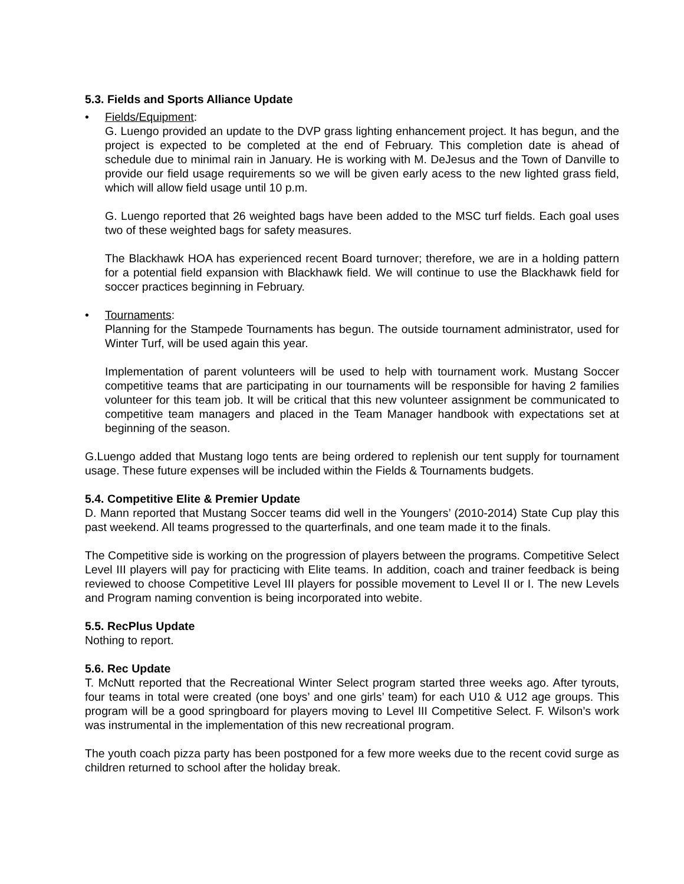5.3. Fields and Sports Alliance Update
• Fields/Equipment:
G. Luengo provided an update to the DVP grass lighting enhancement project. It has begun, and the project is expected to be completed at the end of February. This completion date is ahead of schedule due to minimal rain in January. He is working with M. DeJesus and the Town of Danville to provide our field usage requirements so we will be given early acess to the new lighted grass field, which will allow field usage until 10 p.m.
G. Luengo reported that 26 weighted bags have been added to the MSC turf fields. Each goal uses two of these weighted bags for safety measures.
The Blackhawk HOA has experienced recent Board turnover; therefore, we are in a holding pattern for a potential field expansion with Blackhawk field. We will continue to use the Blackhawk field for soccer practices beginning in February.
• Tournaments:
Planning for the Stampede Tournaments has begun. The outside tournament administrator, used for Winter Turf, will be used again this year.
Implementation of parent volunteers will be used to help with tournament work. Mustang Soccer competitive teams that are participating in our tournaments will be responsible for having 2 families volunteer for this team job. It will be critical that this new volunteer assignment be communicated to competitive team managers and placed in the Team Manager handbook with expectations set at beginning of the season.
G.Luengo added that Mustang logo tents are being ordered to replenish our tent supply for tournament usage. These future expenses will be included within the Fields & Tournaments budgets.
5.4. Competitive Elite & Premier Update
D. Mann reported that Mustang Soccer teams did well in the Youngers’ (2010-2014) State Cup play this past weekend. All teams progressed to the quarterfinals, and one team made it to the finals.
The Competitive side is working on the progression of players between the programs. Competitive Select Level III players will pay for practicing with Elite teams. In addition, coach and trainer feedback is being reviewed to choose Competitive Level III players for possible movement to Level II or I. The new Levels and Program naming convention is being incorporated into webite.
5.5. RecPlus Update
Nothing to report.
5.6. Rec Update
T. McNutt reported that the Recreational Winter Select program started three weeks ago. After tyrouts, four teams in total were created (one boys’ and one girls’ team) for each U10 & U12 age groups. This program will be a good springboard for players moving to Level III Competitive Select. F. Wilson’s work was instrumental in the implementation of this new recreational program.
The youth coach pizza party has been postponed for a few more weeks due to the recent covid surge as children returned to school after the holiday break.